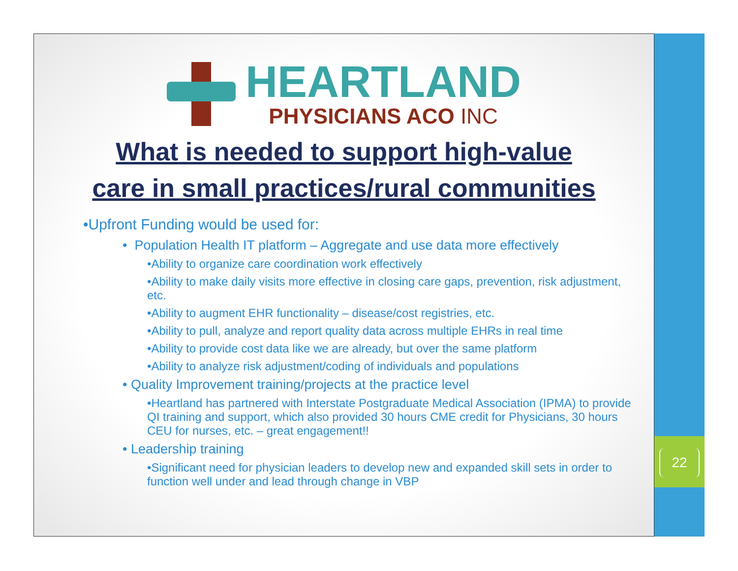HEARTLAND
PHYSICIANS ACO INC
What is needed to support high-value
care in small practices/rural communities
•Upfront Funding would be used for:
• Population Health IT platform – Aggregate and use data more effectively
•Ability to organize care coordination work effectively
•Ability to make daily visits more effective in closing care gaps, prevention, risk adjustment, etc.
•Ability to augment EHR functionality – disease/cost registries, etc.
•Ability to pull, analyze and report quality data across multiple EHRs in real time
•Ability to provide cost data like we are already, but over the same platform
•Ability to analyze risk adjustment/coding of individuals and populations
• Quality Improvement training/projects at the practice level
•Heartland has partnered with Interstate Postgraduate Medical Association (IPMA) to provide QI training and support, which also provided 30 hours CME credit for Physicians, 30 hours CEU for nurses, etc. – great engagement!!
• Leadership training
•Significant need for physician leaders to develop new and expanded skill sets in order to function well under and lead through change in VBP
22